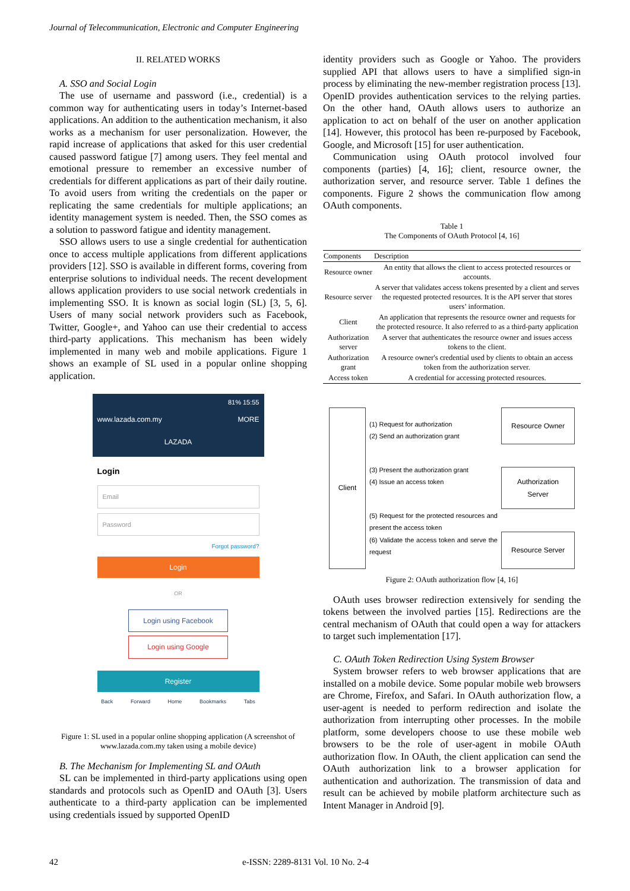Journal of Telecommunication, Electronic and Computer Engineering
II. RELATED WORKS
A. SSO and Social Login
The use of username and password (i.e., credential) is a common way for authenticating users in today’s Internet-based applications. An addition to the authentication mechanism, it also works as a mechanism for user personalization. However, the rapid increase of applications that asked for this user credential caused password fatigue [7] among users. They feel mental and emotional pressure to remember an excessive number of credentials for different applications as part of their daily routine. To avoid users from writing the credentials on the paper or replicating the same credentials for multiple applications; an identity management system is needed. Then, the SSO comes as a solution to password fatigue and identity management.
SSO allows users to use a single credential for authentication once to access multiple applications from different applications providers [12]. SSO is available in different forms, covering from enterprise solutions to individual needs. The recent development allows application providers to use social network credentials in implementing SSO. It is known as social login (SL) [3, 5, 6]. Users of many social network providers such as Facebook, Twitter, Google+, and Yahoo can use their credential to access third-party applications. This mechanism has been widely implemented in many web and mobile applications. Figure 1 shows an example of SL used in a popular online shopping application.
81% 15:55
www.lazada.com.my MORE
LAZADA
Login
Email
Password
Forgot password?
Login
OR
Login using Facebook
Login using Google
Register
Back Forward Home Bookmarks Tabs
Figure 1: SL used in a popular online shopping application (A screenshot of www.lazada.com.my taken using a mobile device)
B. The Mechanism for Implementing SL and OAuth
SL can be implemented in third-party applications using open standards and protocols such as OpenID and OAuth [3]. Users authenticate to a third-party application can be implemented using credentials issued by supported OpenID
identity providers such as Google or Yahoo. The providers supplied API that allows users to have a simplified sign-in process by eliminating the new-member registration process [13]. OpenID provides authentication services to the relying parties. On the other hand, OAuth allows users to authorize an application to act on behalf of the user on another application [14]. However, this protocol has been re-purposed by Facebook, Google, and Microsoft [15] for user authentication.
Communication using OAuth protocol involved four components (parties) [4, 16]; client, resource owner, the authorization server, and resource server. Table 1 defines the components. Figure 2 shows the communication flow among OAuth components.
Table 1
The Components of OAuth Protocol [4, 16]
| Components | Description |
| --- | --- |
| Resource owner | An entity that allows the client to access protected resources or accounts. |
| Resource server | A server that validates access tokens presented by a client and serves the requested protected resources. It is the API server that stores users’ information. |
| Client | An application that represents the resource owner and requests for the protected resource. It also referred to as a third-party application |
| Authorization server | A server that authenticates the resource owner and issues access tokens to the client. |
| Authorization grant | A resource owner's credential used by clients to obtain an access token from the authorization server. |
| Access token | A credential for accessing protected resources. |
Client (1) Request for authorization
(2) Send an authorization grant
(3) Present the authorization grant
(4) Issue an access token
(5) Request for the protected resources and present the access token
(6) Validate the access token and serve the request
Resource Owner
Authorization Server
Resource Server
Figure 2: OAuth authorization flow [4, 16]
OAuth uses browser redirection extensively for sending the tokens between the involved parties [15]. Redirections are the central mechanism of OAuth that could open a way for attackers to target such implementation [17].
C. OAuth Token Redirection Using System Browser
System browser refers to web browser applications that are installed on a mobile device. Some popular mobile web browsers are Chrome, Firefox, and Safari. In OAuth authorization flow, a user-agent is needed to perform redirection and isolate the authorization from interrupting other processes. In the mobile platform, some developers choose to use these mobile web browsers to be the role of user-agent in mobile OAuth authorization flow. In OAuth, the client application can send the OAuth authorization link to a browser application for authentication and authorization. The transmission of data and result can be achieved by mobile platform architecture such as Intent Manager in Android [9].
42 e-ISSN: 2289-8131 Vol. 10 No. 2-4